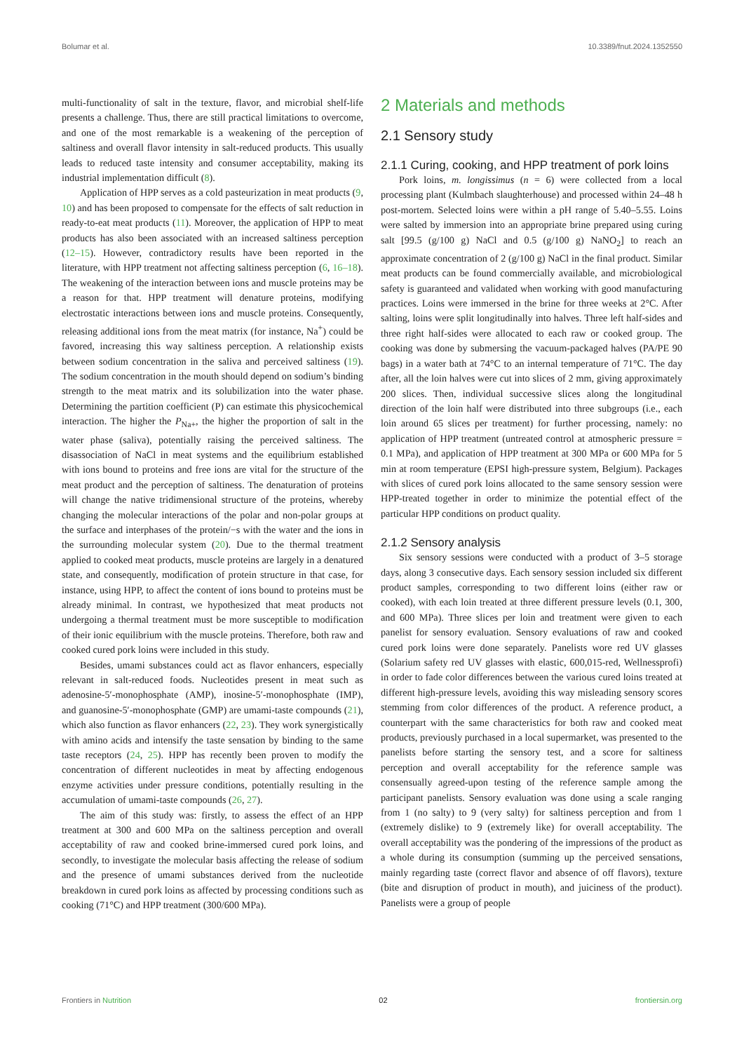Bolumar et al. 10.3389/fnut.2024.1352550
multi-functionality of salt in the texture, flavor, and microbial shelf-life presents a challenge. Thus, there are still practical limitations to overcome, and one of the most remarkable is a weakening of the perception of saltiness and overall flavor intensity in salt-reduced products. This usually leads to reduced taste intensity and consumer acceptability, making its industrial implementation difficult (8).
Application of HPP serves as a cold pasteurization in meat products (9, 10) and has been proposed to compensate for the effects of salt reduction in ready-to-eat meat products (11). Moreover, the application of HPP to meat products has also been associated with an increased saltiness perception (12–15). However, contradictory results have been reported in the literature, with HPP treatment not affecting saltiness perception (6, 16–18). The weakening of the interaction between ions and muscle proteins may be a reason for that. HPP treatment will denature proteins, modifying electrostatic interactions between ions and muscle proteins. Consequently, releasing additional ions from the meat matrix (for instance, Na<sup>+</sup>) could be favored, increasing this way saltiness perception. A relationship exists between sodium concentration in the saliva and perceived saltiness (19). The sodium concentration in the mouth should depend on sodium’s binding strength to the meat matrix and its solubilization into the water phase. Determining the partition coefficient (P) can estimate this physicochemical interaction. The higher the P<sub>Na+</sub>, the higher the proportion of salt in the water phase (saliva), potentially raising the perceived saltiness. The disassociation of NaCl in meat systems and the equilibrium established with ions bound to proteins and free ions are vital for the structure of the meat product and the perception of saltiness. The denaturation of proteins will change the native tridimensional structure of the proteins, whereby changing the molecular interactions of the polar and non-polar groups at the surface and interphases of the protein/−s with the water and the ions in the surrounding molecular system (20). Due to the thermal treatment applied to cooked meat products, muscle proteins are largely in a denatured state, and consequently, modification of protein structure in that case, for instance, using HPP, to affect the content of ions bound to proteins must be already minimal. In contrast, we hypothesized that meat products not undergoing a thermal treatment must be more susceptible to modification of their ionic equilibrium with the muscle proteins. Therefore, both raw and cooked cured pork loins were included in this study.
Besides, umami substances could act as flavor enhancers, especially relevant in salt-reduced foods. Nucleotides present in meat such as adenosine-5′-monophosphate (AMP), inosine-5′-monophosphate (IMP), and guanosine-5′-monophosphate (GMP) are umami-taste compounds (21), which also function as flavor enhancers (22, 23). They work synergistically with amino acids and intensify the taste sensation by binding to the same taste receptors (24, 25). HPP has recently been proven to modify the concentration of different nucleotides in meat by affecting endogenous enzyme activities under pressure conditions, potentially resulting in the accumulation of umami-taste compounds (26, 27).
The aim of this study was: firstly, to assess the effect of an HPP treatment at 300 and 600 MPa on the saltiness perception and overall acceptability of raw and cooked brine-immersed cured pork loins, and secondly, to investigate the molecular basis affecting the release of sodium and the presence of umami substances derived from the nucleotide breakdown in cured pork loins as affected by processing conditions such as cooking (71°C) and HPP treatment (300/600 MPa).
2 Materials and methods
2.1 Sensory study
2.1.1 Curing, cooking, and HPP treatment of pork loins
Pork loins, m. longissimus (n = 6) were collected from a local processing plant (Kulmbach slaughterhouse) and processed within 24–48 h post-mortem. Selected loins were within a pH range of 5.40–5.55. Loins were salted by immersion into an appropriate brine prepared using curing salt [99.5 (g/100 g) NaCl and 0.5 (g/100 g) NaNO<sub>2</sub>] to reach an approximate concentration of 2 (g/100 g) NaCl in the final product. Similar meat products can be found commercially available, and microbiological safety is guaranteed and validated when working with good manufacturing practices. Loins were immersed in the brine for three weeks at 2°C. After salting, loins were split longitudinally into halves. Three left half-sides and three right half-sides were allocated to each raw or cooked group. The cooking was done by submersing the vacuum-packaged halves (PA/PE 90 bags) in a water bath at 74°C to an internal temperature of 71°C. The day after, all the loin halves were cut into slices of 2 mm, giving approximately 200 slices. Then, individual successive slices along the longitudinal direction of the loin half were distributed into three subgroups (i.e., each loin around 65 slices per treatment) for further processing, namely: no application of HPP treatment (untreated control at atmospheric pressure = 0.1 MPa), and application of HPP treatment at 300 MPa or 600 MPa for 5 min at room temperature (EPSI high-pressure system, Belgium). Packages with slices of cured pork loins allocated to the same sensory session were HPP-treated together in order to minimize the potential effect of the particular HPP conditions on product quality.
2.1.2 Sensory analysis
Six sensory sessions were conducted with a product of 3–5 storage days, along 3 consecutive days. Each sensory session included six different product samples, corresponding to two different loins (either raw or cooked), with each loin treated at three different pressure levels (0.1, 300, and 600 MPa). Three slices per loin and treatment were given to each panelist for sensory evaluation. Sensory evaluations of raw and cooked cured pork loins were done separately. Panelists wore red UV glasses (Solarium safety red UV glasses with elastic, 600,015-red, Wellnessprofi) in order to fade color differences between the various cured loins treated at different high-pressure levels, avoiding this way misleading sensory scores stemming from color differences of the product. A reference product, a counterpart with the same characteristics for both raw and cooked meat products, previously purchased in a local supermarket, was presented to the panelists before starting the sensory test, and a score for saltiness perception and overall acceptability for the reference sample was consensually agreed-upon testing of the reference sample among the participant panelists. Sensory evaluation was done using a scale ranging from 1 (no salty) to 9 (very salty) for saltiness perception and from 1 (extremely dislike) to 9 (extremely like) for overall acceptability. The overall acceptability was the pondering of the impressions of the product as a whole during its consumption (summing up the perceived sensations, mainly regarding taste (correct flavor and absence of off flavors), texture (bite and disruption of product in mouth), and juiciness of the product). Panelists were a group of people
Frontiers in Nutrition 02 frontiersin.org